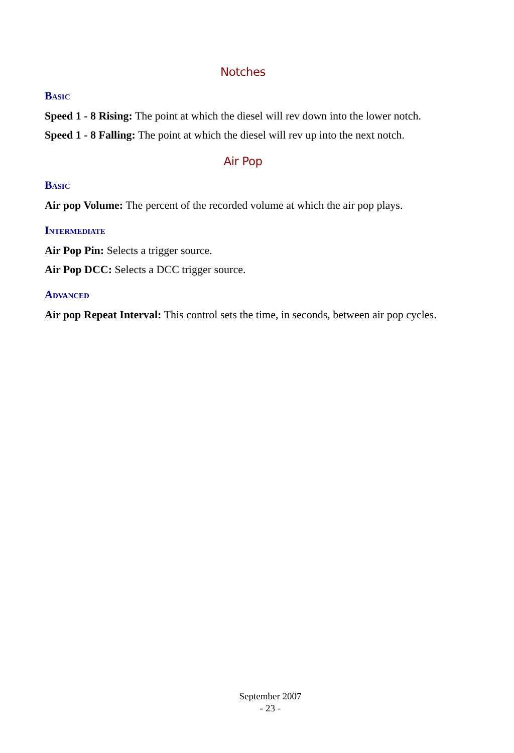Notches
Basic
Speed 1 - 8 Rising: The point at which the diesel will rev down into the lower notch.
Speed 1 - 8 Falling: The point at which the diesel will rev up into the next notch.
Air Pop
Basic
Air pop Volume: The percent of the recorded volume at which the air pop plays.
Intermediate
Air Pop Pin: Selects a trigger source.
Air Pop DCC: Selects a DCC trigger source.
Advanced
Air pop Repeat Interval: This control sets the time, in seconds, between air pop cycles.
September 2007
- 23 -